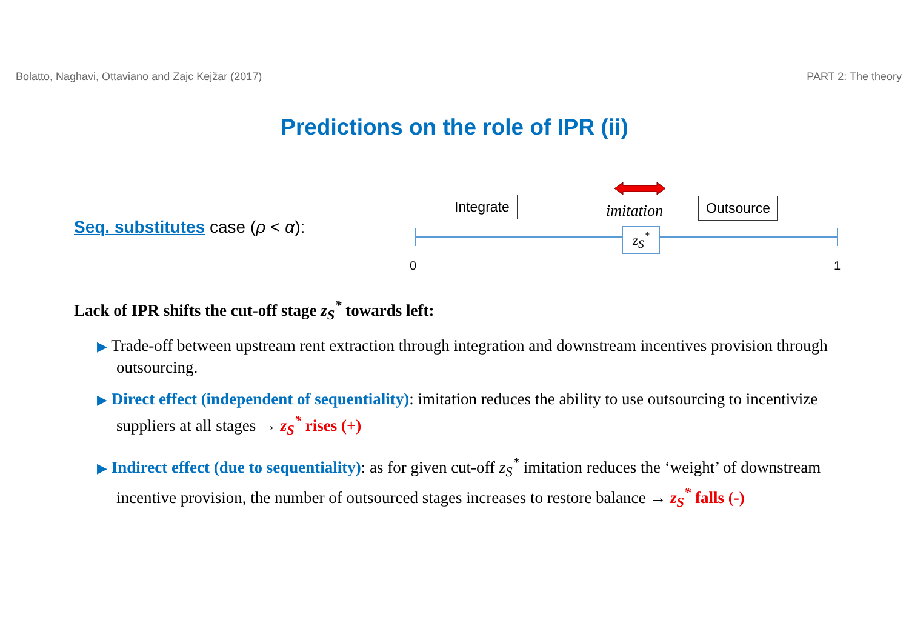Bolatto, Naghavi, Ottaviano and Zajc Kejžar (2017) PART 2: The theory
Predictions on the role of IPR (ii)
Seq. substitutes case (ρ < α):
Integrate Outsource
imitation
z<sub>S</sub><sup>*</sup>
0 1
Lack of IPR shifts the cut-off stage z<sub>S</sub><sup>*</sup> towards left:
▶ Trade-off between upstream rent extraction through integration and downstream incentives provision through outsourcing.
▶ Direct effect (independent of sequentiality): imitation reduces the ability to use outsourcing to incentivize suppliers at all stages → z<sub>S</sub><sup>*</sup> rises (+)
▶ Indirect effect (due to sequentiality): as for given cut-off z<sub>S</sub><sup>*</sup> imitation reduces the ‘weight’ of downstream incentive provision, the number of outsourced stages increases to restore balance → z<sub>S</sub><sup>*</sup> falls (-)